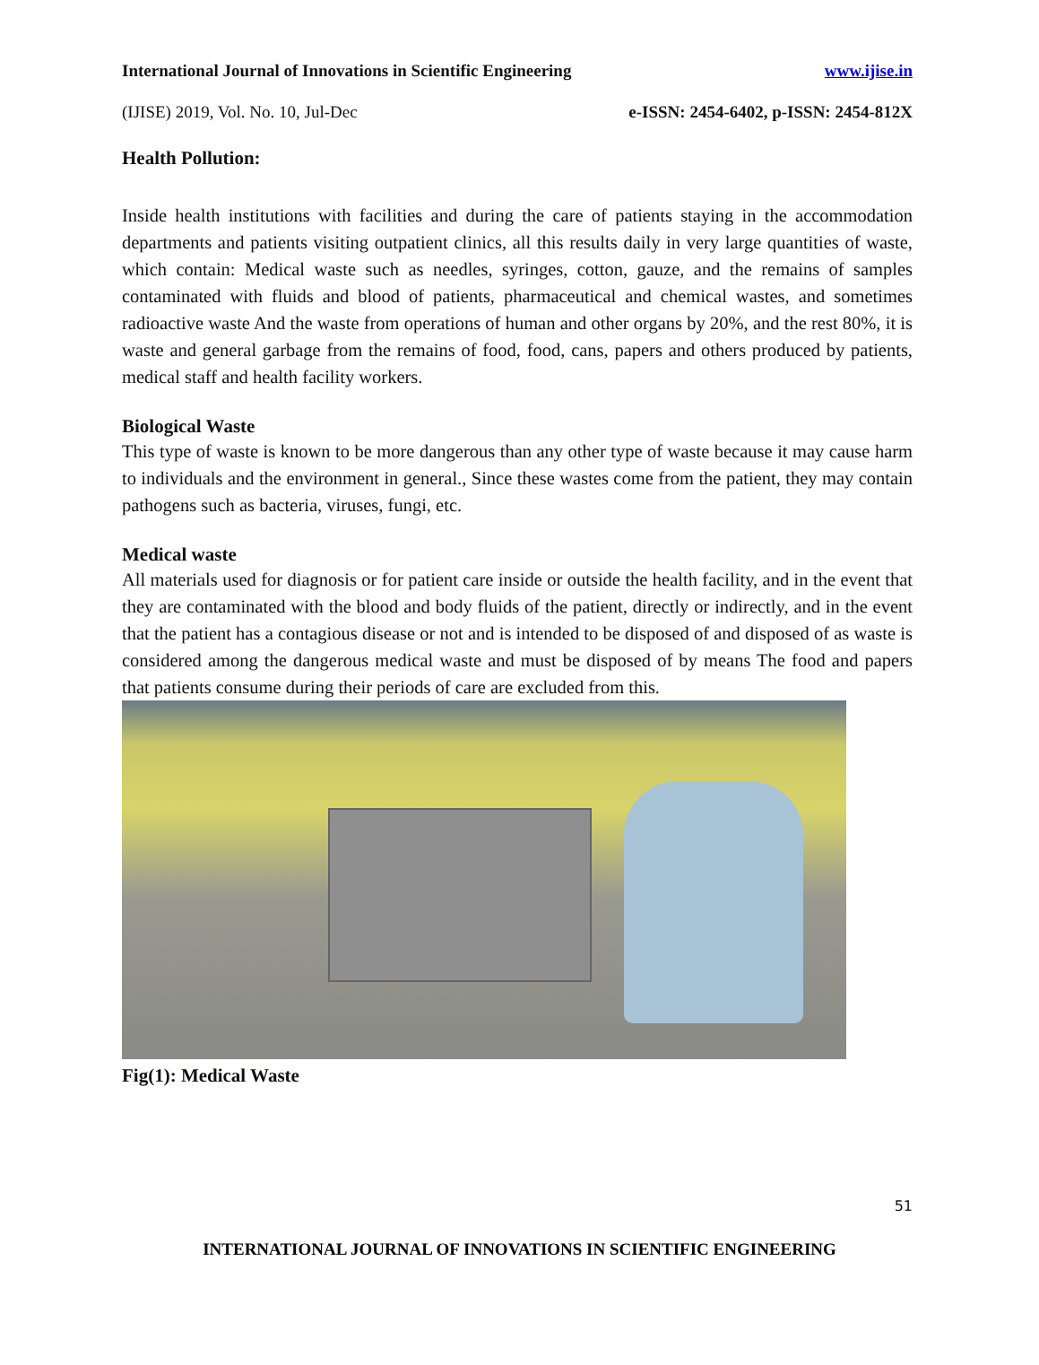International Journal of Innovations in Scientific Engineering www.ijise.in
(IJISE) 2019, Vol. No. 10, Jul-Dec e-ISSN: 2454-6402, p-ISSN: 2454-812X
Health Pollution:
Inside health institutions with facilities and during the care of patients staying in the accommodation departments and patients visiting outpatient clinics, all this results daily in very large quantities of waste, which contain: Medical waste such as needles, syringes, cotton, gauze, and the remains of samples contaminated with fluids and blood of patients, pharmaceutical and chemical wastes, and sometimes radioactive waste And the waste from operations of human and other organs by 20%, and the rest 80%, it is waste and general garbage from the remains of food, food, cans, papers and others produced by patients, medical staff and health facility workers.
Biological Waste
This type of waste is known to be more dangerous than any other type of waste because it may cause harm to individuals and the environment in general., Since these wastes come from the patient, they may contain pathogens such as bacteria, viruses, fungi, etc.
Medical waste
All materials used for diagnosis or for patient care inside or outside the health facility, and in the event that they are contaminated with the blood and body fluids of the patient, directly or indirectly, and in the event that the patient has a contagious disease or not and is intended to be disposed of and disposed of as waste is considered among the dangerous medical waste and must be disposed of by means The food and papers that patients consume during their periods of care are excluded from this.
Fig(1): Medical Waste
51
INTERNATIONAL JOURNAL OF INNOVATIONS IN SCIENTIFIC ENGINEERING